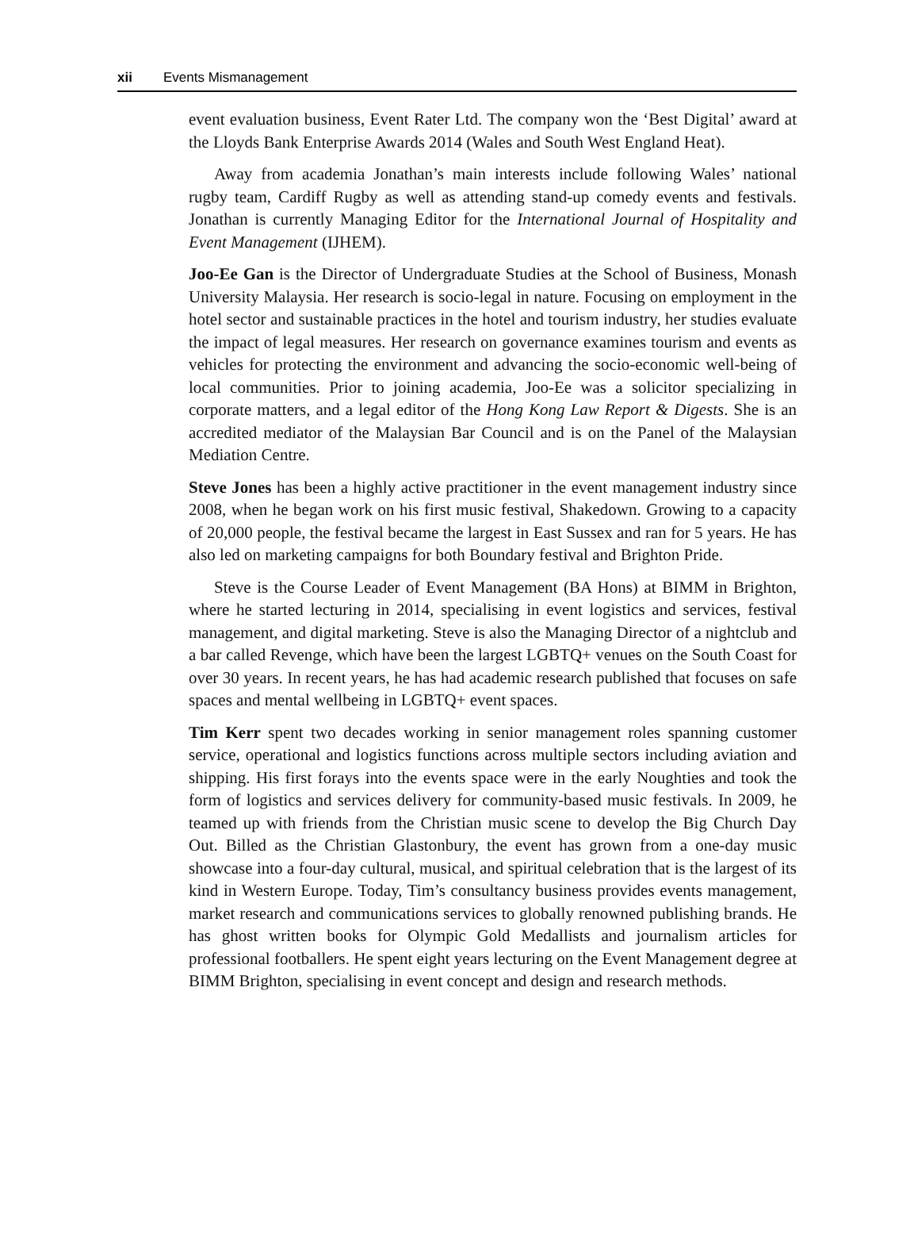xii Events Mismanagement
event evaluation business, Event Rater Ltd. The company won the ‘Best Digital’ award at the Lloyds Bank Enterprise Awards 2014 (Wales and South West England Heat).
Away from academia Jonathan’s main interests include following Wales’ national rugby team, Cardiff Rugby as well as attending stand-up comedy events and festivals. Jonathan is currently Managing Editor for the International Journal of Hospitality and Event Management (IJHEM).
Joo-Ee Gan is the Director of Undergraduate Studies at the School of Business, Monash University Malaysia. Her research is socio-legal in nature. Focusing on employment in the hotel sector and sustainable practices in the hotel and tourism industry, her studies evaluate the impact of legal measures. Her research on governance examines tourism and events as vehicles for protecting the environment and advancing the socio-economic well-being of local communities. Prior to joining academia, Joo-Ee was a solicitor specializing in corporate matters, and a legal editor of the Hong Kong Law Report & Digests. She is an accredited mediator of the Malaysian Bar Council and is on the Panel of the Malaysian Mediation Centre.
Steve Jones has been a highly active practitioner in the event management industry since 2008, when he began work on his first music festival, Shakedown. Growing to a capacity of 20,000 people, the festival became the largest in East Sussex and ran for 5 years. He has also led on marketing campaigns for both Boundary festival and Brighton Pride.
Steve is the Course Leader of Event Management (BA Hons) at BIMM in Brighton, where he started lecturing in 2014, specialising in event logistics and services, festival management, and digital marketing. Steve is also the Managing Director of a nightclub and a bar called Revenge, which have been the largest LGBTQ+ venues on the South Coast for over 30 years. In recent years, he has had academic research published that focuses on safe spaces and mental wellbeing in LGBTQ+ event spaces.
Tim Kerr spent two decades working in senior management roles spanning customer service, operational and logistics functions across multiple sectors including aviation and shipping. His first forays into the events space were in the early Noughties and took the form of logistics and services delivery for community-based music festivals. In 2009, he teamed up with friends from the Christian music scene to develop the Big Church Day Out. Billed as the Christian Glastonbury, the event has grown from a one-day music showcase into a four-day cultural, musical, and spiritual celebration that is the largest of its kind in Western Europe. Today, Tim’s consultancy business provides events management, market research and communications services to globally renowned publishing brands. He has ghost written books for Olympic Gold Medallists and journalism articles for professional footballers. He spent eight years lecturing on the Event Management degree at BIMM Brighton, specialising in event concept and design and research methods.